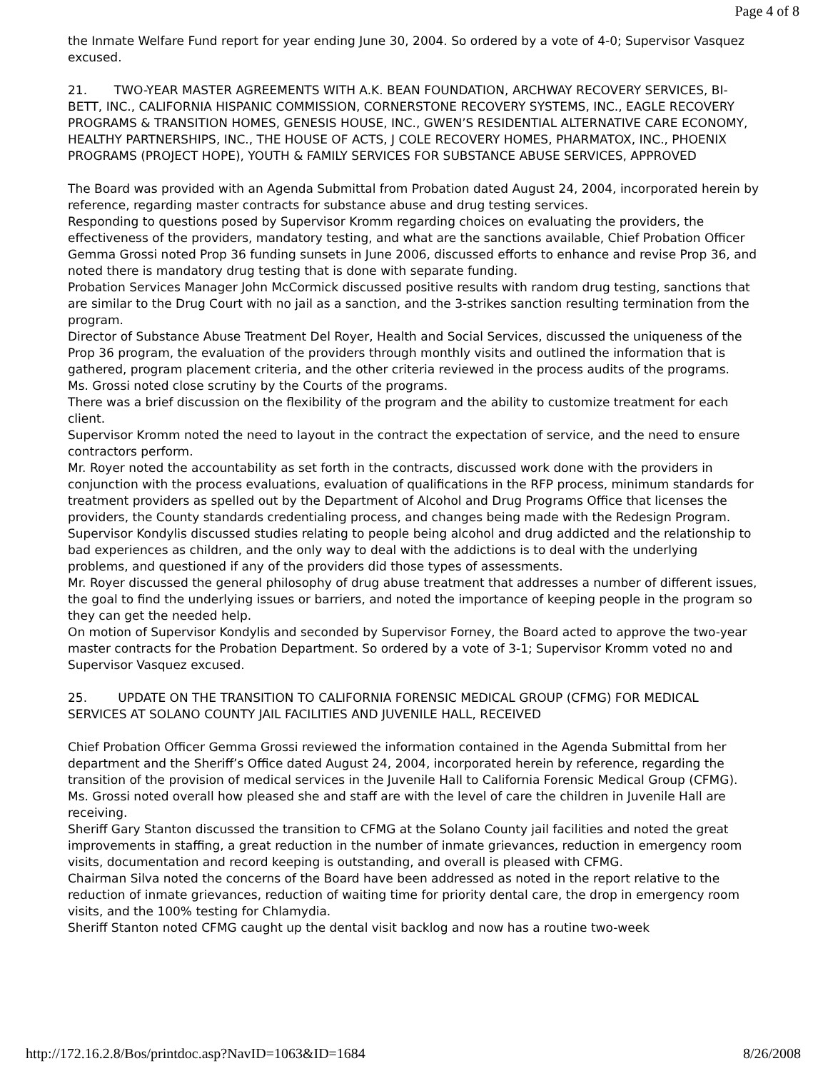Page 4 of 8
the Inmate Welfare Fund report for year ending June 30, 2004. So ordered by a vote of 4-0; Supervisor Vasquez excused.
21. TWO-YEAR MASTER AGREEMENTS WITH A.K. BEAN FOUNDATION, ARCHWAY RECOVERY SERVICES, BI-BETT, INC., CALIFORNIA HISPANIC COMMISSION, CORNERSTONE RECOVERY SYSTEMS, INC., EAGLE RECOVERY PROGRAMS & TRANSITION HOMES, GENESIS HOUSE, INC., GWEN’S RESIDENTIAL ALTERNATIVE CARE ECONOMY, HEALTHY PARTNERSHIPS, INC., THE HOUSE OF ACTS, J COLE RECOVERY HOMES, PHARMATOX, INC., PHOENIX PROGRAMS (PROJECT HOPE), YOUTH & FAMILY SERVICES FOR SUBSTANCE ABUSE SERVICES, APPROVED
The Board was provided with an Agenda Submittal from Probation dated August 24, 2004, incorporated herein by reference, regarding master contracts for substance abuse and drug testing services.
Responding to questions posed by Supervisor Kromm regarding choices on evaluating the providers, the effectiveness of the providers, mandatory testing, and what are the sanctions available, Chief Probation Officer Gemma Grossi noted Prop 36 funding sunsets in June 2006, discussed efforts to enhance and revise Prop 36, and noted there is mandatory drug testing that is done with separate funding.
Probation Services Manager John McCormick discussed positive results with random drug testing, sanctions that are similar to the Drug Court with no jail as a sanction, and the 3-strikes sanction resulting termination from the program.
Director of Substance Abuse Treatment Del Royer, Health and Social Services, discussed the uniqueness of the Prop 36 program, the evaluation of the providers through monthly visits and outlined the information that is gathered, program placement criteria, and the other criteria reviewed in the process audits of the programs.
Ms. Grossi noted close scrutiny by the Courts of the programs.
There was a brief discussion on the flexibility of the program and the ability to customize treatment for each client.
Supervisor Kromm noted the need to layout in the contract the expectation of service, and the need to ensure contractors perform.
Mr. Royer noted the accountability as set forth in the contracts, discussed work done with the providers in conjunction with the process evaluations, evaluation of qualifications in the RFP process, minimum standards for treatment providers as spelled out by the Department of Alcohol and Drug Programs Office that licenses the providers, the County standards credentialing process, and changes being made with the Redesign Program.
Supervisor Kondylis discussed studies relating to people being alcohol and drug addicted and the relationship to bad experiences as children, and the only way to deal with the addictions is to deal with the underlying problems, and questioned if any of the providers did those types of assessments.
Mr. Royer discussed the general philosophy of drug abuse treatment that addresses a number of different issues, the goal to find the underlying issues or barriers, and noted the importance of keeping people in the program so they can get the needed help.
On motion of Supervisor Kondylis and seconded by Supervisor Forney, the Board acted to approve the two-year master contracts for the Probation Department. So ordered by a vote of 3-1; Supervisor Kromm voted no and Supervisor Vasquez excused.
25. UPDATE ON THE TRANSITION TO CALIFORNIA FORENSIC MEDICAL GROUP (CFMG) FOR MEDICAL SERVICES AT SOLANO COUNTY JAIL FACILITIES AND JUVENILE HALL, RECEIVED
Chief Probation Officer Gemma Grossi reviewed the information contained in the Agenda Submittal from her department and the Sheriff’s Office dated August 24, 2004, incorporated herein by reference, regarding the transition of the provision of medical services in the Juvenile Hall to California Forensic Medical Group (CFMG). Ms. Grossi noted overall how pleased she and staff are with the level of care the children in Juvenile Hall are receiving.
Sheriff Gary Stanton discussed the transition to CFMG at the Solano County jail facilities and noted the great improvements in staffing, a great reduction in the number of inmate grievances, reduction in emergency room visits, documentation and record keeping is outstanding, and overall is pleased with CFMG.
Chairman Silva noted the concerns of the Board have been addressed as noted in the report relative to the reduction of inmate grievances, reduction of waiting time for priority dental care, the drop in emergency room visits, and the 100% testing for Chlamydia.
Sheriff Stanton noted CFMG caught up the dental visit backlog and now has a routine two-week
http://172.16.2.8/Bos/printdoc.asp?NavID=1063&ID=1684 8/26/2008